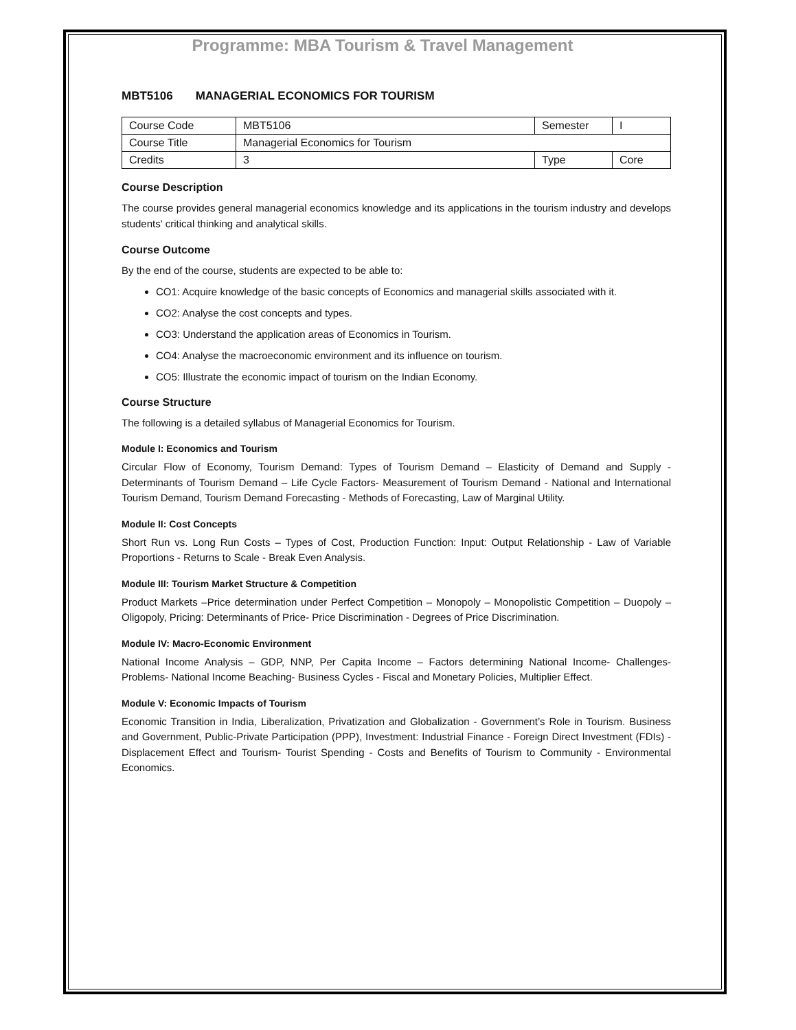Programme: MBA Tourism & Travel Management
MBT5106 MANAGERIAL ECONOMICS FOR TOURISM
| Course Code | MBT5106 | Semester | I |
| Course Title | Managerial Economics for Tourism | | |
| Credits | 3 | Type | Core |
Course Description
The course provides general managerial economics knowledge and its applications in the tourism industry and develops students' critical thinking and analytical skills.
Course Outcome
By the end of the course, students are expected to be able to:
CO1: Acquire knowledge of the basic concepts of Economics and managerial skills associated with it.
CO2: Analyse the cost concepts and types.
CO3: Understand the application areas of Economics in Tourism.
CO4: Analyse the macroeconomic environment and its influence on tourism.
CO5: Illustrate the economic impact of tourism on the Indian Economy.
Course Structure
The following is a detailed syllabus of Managerial Economics for Tourism.
Module I: Economics and Tourism
Circular Flow of Economy, Tourism Demand: Types of Tourism Demand – Elasticity of Demand and Supply - Determinants of Tourism Demand – Life Cycle Factors- Measurement of Tourism Demand - National and International Tourism Demand, Tourism Demand Forecasting - Methods of Forecasting, Law of Marginal Utility.
Module II: Cost Concepts
Short Run vs. Long Run Costs – Types of Cost, Production Function: Input: Output Relationship - Law of Variable Proportions - Returns to Scale - Break Even Analysis.
Module III: Tourism Market Structure & Competition
Product Markets –Price determination under Perfect Competition – Monopoly – Monopolistic Competition – Duopoly – Oligopoly, Pricing: Determinants of Price- Price Discrimination - Degrees of Price Discrimination.
Module IV: Macro-Economic Environment
National Income Analysis – GDP, NNP, Per Capita Income – Factors determining National Income- Challenges-Problems- National Income Beaching- Business Cycles - Fiscal and Monetary Policies, Multiplier Effect.
Module V: Economic Impacts of Tourism
Economic Transition in India, Liberalization, Privatization and Globalization - Government’s Role in Tourism. Business and Government, Public-Private Participation (PPP), Investment: Industrial Finance - Foreign Direct Investment (FDIs) - Displacement Effect and Tourism- Tourist Spending - Costs and Benefits of Tourism to Community - Environmental Economics.